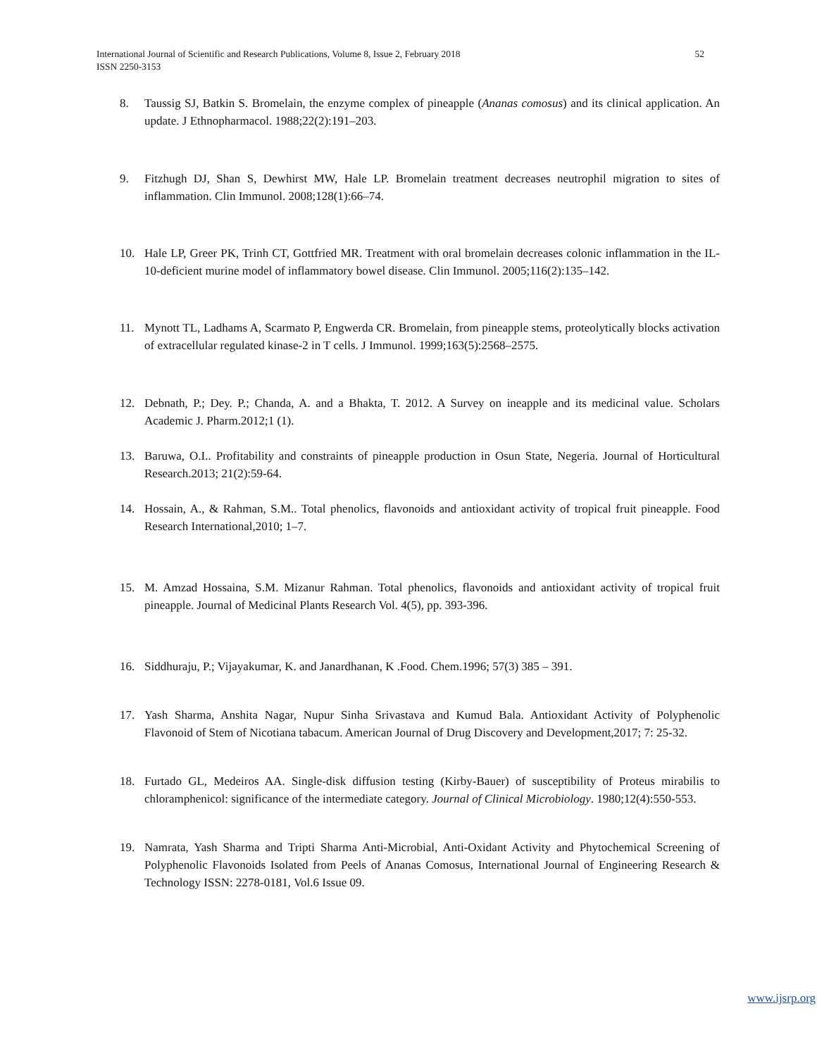International Journal of Scientific and Research Publications, Volume 8, Issue 2, February 2018
ISSN 2250-3153
52
8. Taussig SJ, Batkin S. Bromelain, the enzyme complex of pineapple (Ananas comosus) and its clinical application. An update. J Ethnopharmacol. 1988;22(2):191–203.
9. Fitzhugh DJ, Shan S, Dewhirst MW, Hale LP. Bromelain treatment decreases neutrophil migration to sites of inflammation. Clin Immunol. 2008;128(1):66–74.
10. Hale LP, Greer PK, Trinh CT, Gottfried MR. Treatment with oral bromelain decreases colonic inflammation in the IL-10-deficient murine model of inflammatory bowel disease. Clin Immunol. 2005;116(2):135–142.
11. Mynott TL, Ladhams A, Scarmato P, Engwerda CR. Bromelain, from pineapple stems, proteolytically blocks activation of extracellular regulated kinase-2 in T cells. J Immunol. 1999;163(5):2568–2575.
12. Debnath, P.; Dey. P.; Chanda, A. and a Bhakta, T. 2012. A Survey on ineapple and its medicinal value. Scholars Academic J. Pharm.2012;1 (1).
13. Baruwa, O.I.. Profitability and constraints of pineapple production in Osun State, Negeria. Journal of Horticultural Research.2013; 21(2):59-64.
14. Hossain, A., & Rahman, S.M.. Total phenolics, flavonoids and antioxidant activity of tropical fruit pineapple. Food Research International,2010; 1–7.
15. M. Amzad Hossaina, S.M. Mizanur Rahman. Total phenolics, flavonoids and antioxidant activity of tropical fruit pineapple. Journal of Medicinal Plants Research Vol. 4(5), pp. 393-396.
16. Siddhuraju, P.; Vijayakumar, K. and Janardhanan, K .Food. Chem.1996; 57(3) 385 – 391.
17. Yash Sharma, Anshita Nagar, Nupur Sinha Srivastava and Kumud Bala. Antioxidant Activity of Polyphenolic Flavonoid of Stem of Nicotiana tabacum. American Journal of Drug Discovery and Development,2017; 7: 25-32.
18. Furtado GL, Medeiros AA. Single-disk diffusion testing (Kirby-Bauer) of susceptibility of Proteus mirabilis to chloramphenicol: significance of the intermediate category. Journal of Clinical Microbiology. 1980;12(4):550-553.
19. Namrata, Yash Sharma and Tripti Sharma Anti-Microbial, Anti-Oxidant Activity and Phytochemical Screening of Polyphenolic Flavonoids Isolated from Peels of Ananas Comosus, International Journal of Engineering Research & Technology ISSN: 2278-0181, Vol.6 Issue 09.
www.ijsrp.org